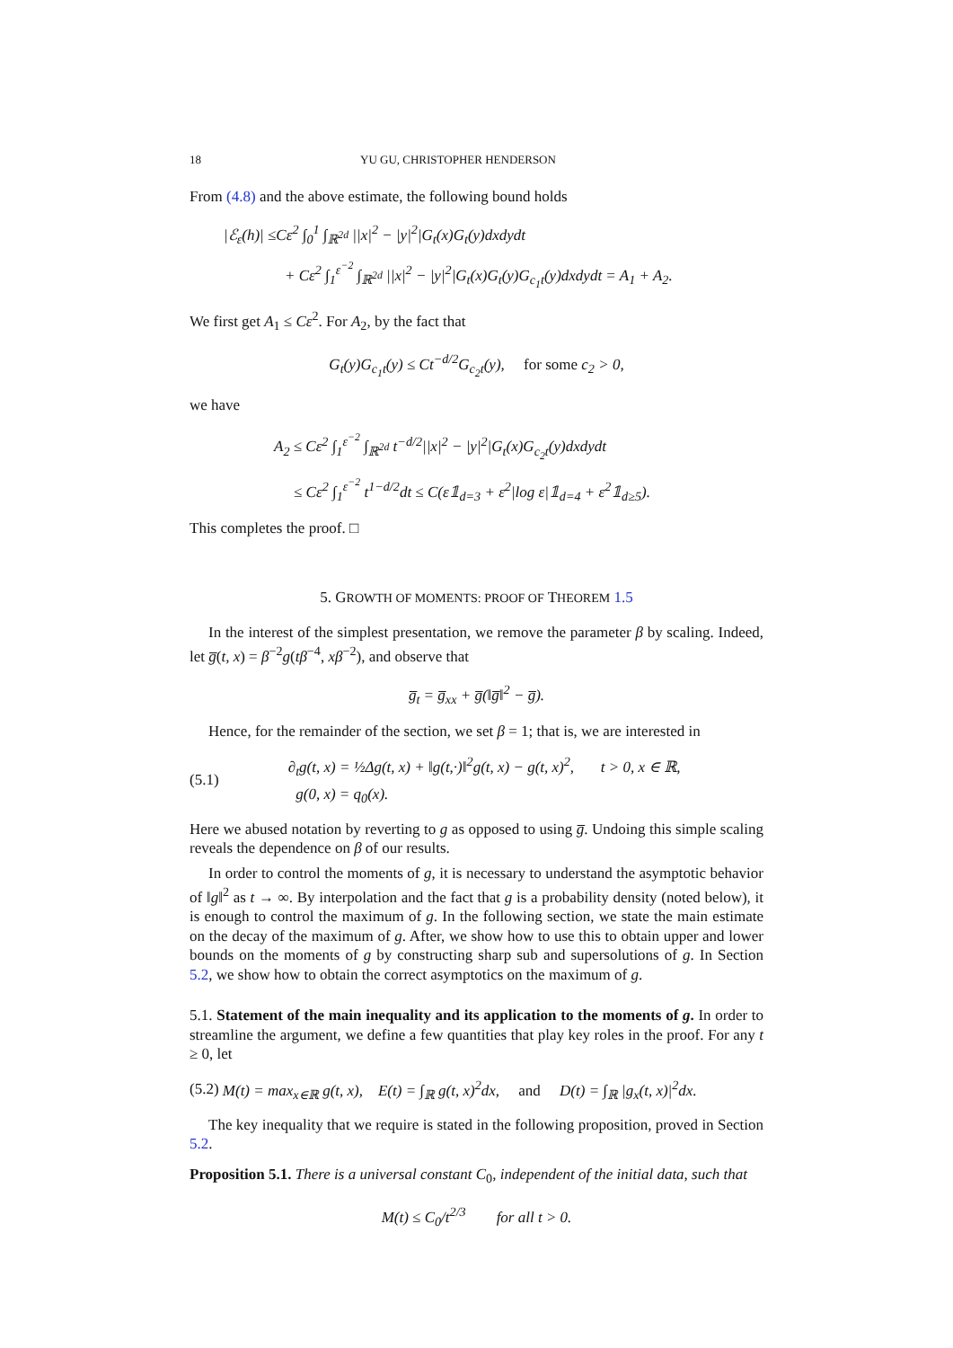18 YU GU, CHRISTOPHER HENDERSON
From (4.8) and the above estimate, the following bound holds
|ℰ<sub>ε</sub>(h)| ≤Cε<sup>2</sup> ∫<sub>0</sub><sup>1</sup> ∫<sub>ℝ<sup>2d</sup></sub> ||x|<sup>2</sup> − |y|<sup>2</sup>|G<sub>t</sub>(x)G<sub>t</sub>(y)dxdydt
+ Cε<sup>2</sup> ∫<sub>1</sub><sup>ε<sup>−2</sup></sup> ∫<sub>ℝ<sup>2d</sup></sub> ||x|<sup>2</sup> − |y|<sup>2</sup>|G<sub>t</sub>(x)G<sub>t</sub>(y)G<sub>c<sub>1</sub>t</sub>(y)dxdydt = A<sub>1</sub> + A<sub>2</sub>.
We first get A<sub>1</sub> ≤ Cε<sup>2</sup>. For A<sub>2</sub>, by the fact that
G<sub>t</sub>(y)G<sub>c<sub>1</sub>t</sub>(y) ≤ Ct<sup>−d/2</sup>G<sub>c<sub>2</sub>t</sub>(y), for some c<sub>2</sub> > 0,
we have
A<sub>2</sub> ≤ Cε<sup>2</sup> ∫<sub>1</sub><sup>ε<sup>−2</sup></sup> ∫<sub>ℝ<sup>2d</sup></sub> t<sup>−d/2</sup>||x|<sup>2</sup> − |y|<sup>2</sup>|G<sub>t</sub>(x)G<sub>c<sub>2</sub>t</sub>(y)dxdydt
≤ Cε<sup>2</sup> ∫<sub>1</sub><sup>ε<sup>−2</sup></sup> t<sup>1−d/2</sup>dt ≤ C(ε𝟙<sub>d=3</sub> + ε<sup>2</sup>|log ε|𝟙<sub>d=4</sub> + ε<sup>2</sup>𝟙<sub>d≥5</sub>).
This completes the proof. □
5. GROWTH OF MOMENTS: PROOF OF THEOREM 1.5
In the interest of the simplest presentation, we remove the parameter β by scaling. Indeed, let g̅(t, x) = β<sup>−2</sup>g(tβ<sup>−4</sup>, xβ<sup>−2</sup>), and observe that
g̅<sub>t</sub> = g̅<sub>xx</sub> + g̅(‖g̅‖<sup>2</sup> − g̅).
Hence, for the remainder of the section, we set β = 1; that is, we are interested in
(5.1) ∂<sub>t</sub>g(t, x) = ½Δg(t, x) + ‖g(t,·)‖<sup>2</sup>g(t, x) − g(t, x)<sup>2</sup>, t > 0, x ∈ ℝ,
g(0, x) = q<sub>0</sub>(x).
Here we abused notation by reverting to g as opposed to using g̅. Undoing this simple scaling reveals the dependence on β of our results.
In order to control the moments of g, it is necessary to understand the asymptotic behavior of ‖g‖<sup>2</sup> as t → ∞. By interpolation and the fact that g is a probability density (noted below), it is enough to control the maximum of g. In the following section, we state the main estimate on the decay of the maximum of g. After, we show how to use this to obtain upper and lower bounds on the moments of g by constructing sharp sub and supersolutions of g. In Section 5.2, we show how to obtain the correct asymptotics on the maximum of g.
5.1. Statement of the main inequality and its application to the moments of g. In order to streamline the argument, we define a few quantities that play key roles in the proof. For any t ≥ 0, let
(5.2) M(t) = max<sub>x∈ℝ</sub> g(t, x), E(t) = ∫<sub>ℝ</sub> g(t, x)<sup>2</sup>dx, and D(t) = ∫<sub>ℝ</sub> |g<sub>x</sub>(t, x)|<sup>2</sup>dx.
The key inequality that we require is stated in the following proposition, proved in Section 5.2.
Proposition 5.1. There is a universal constant C<sub>0</sub>, independent of the initial data, such that
M(t) ≤ C<sub>0</sub>/t<sup>2/3</sup> for all t > 0.